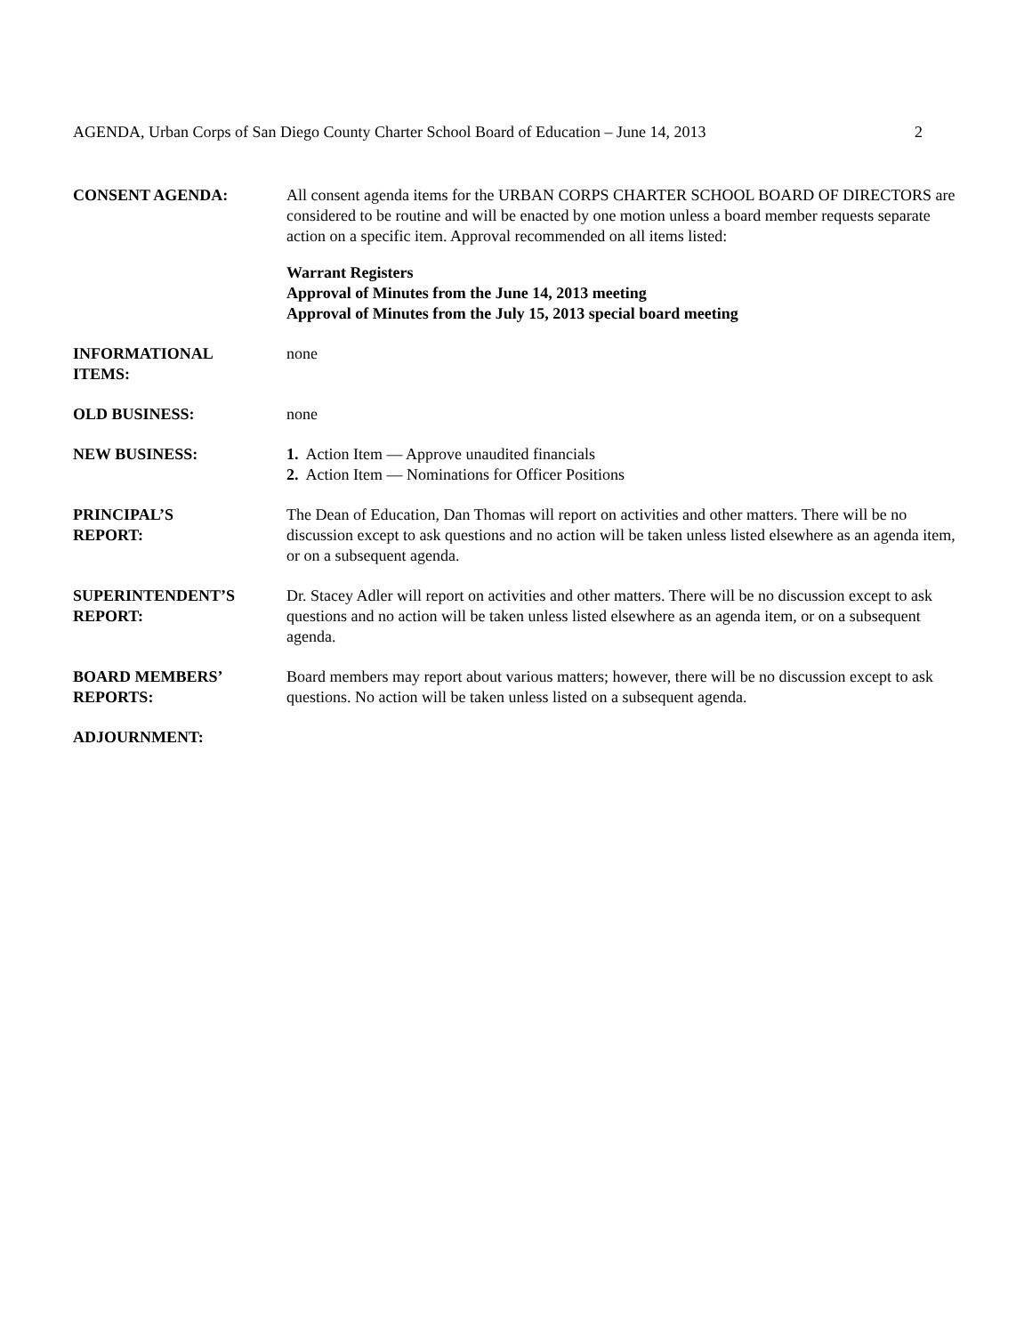AGENDA, Urban Corps of San Diego County Charter School Board of Education – June 14, 2013 2
CONSENT AGENDA: All consent agenda items for the URBAN CORPS CHARTER SCHOOL BOARD OF DIRECTORS are considered to be routine and will be enacted by one motion unless a board member requests separate action on a specific item. Approval recommended on all items listed:
Warrant Registers
Approval of Minutes from the June 14, 2013 meeting
Approval of Minutes from the July 15, 2013 special board meeting
INFORMATIONAL
ITEMS:
none
OLD BUSINESS: none
NEW BUSINESS: 1. Action Item — Approve unaudited financials
2. Action Item — Nominations for Officer Positions
PRINCIPAL’S
REPORT:
The Dean of Education, Dan Thomas will report on activities and other matters. There will be no discussion except to ask questions and no action will be taken unless listed elsewhere as an agenda item, or on a subsequent agenda.
SUPERINTENDENT’S
REPORT:
Dr. Stacey Adler will report on activities and other matters. There will be no discussion except to ask questions and no action will be taken unless listed elsewhere as an agenda item, or on a subsequent agenda.
BOARD MEMBERS’
REPORTS:
Board members may report about various matters; however, there will be no discussion except to ask questions. No action will be taken unless listed on a subsequent agenda.
ADJOURNMENT: